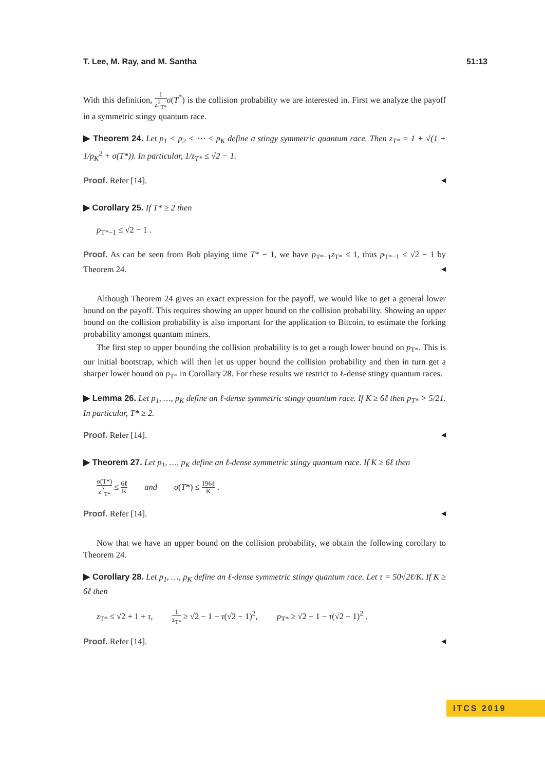T. Lee, M. Ray, and M. Santha 51:13
With this definition, 1 z<sup>2</sup><sub>T*</sub>σ(T<sup>*</sup>) is the collision probability we are interested in. First we analyze the payoff in a symmetric stingy quantum race.
▶ Theorem 24. Let p<sub>1</sub> < p<sub>2</sub> < ⋯ < p<sub>K</sub> define a stingy symmetric quantum race. Then z<sub>T*</sub> = 1 + √(1 + 1/p<sub>K</sub><sup>2</sup> + σ(T*)). In particular, 1/z<sub>T*</sub> ≤ √2 − 1.
Proof. Refer [14]. ◀
▶ Corollary 25. If T* ≥ 2 then
p<sub>T*−1</sub> ≤ √2 − 1 .
Proof. As can be seen from Bob playing time T* − 1, we have p<sub>T*−1</sub>z<sub>T*</sub> ≤ 1, thus p<sub>T*−1</sub> ≤ √2 − 1 by Theorem 24. ◀
Although Theorem 24 gives an exact expression for the payoff, we would like to get a general lower bound on the payoff. This requires showing an upper bound on the collision probability. Showing an upper bound on the collision probability is also important for the application to Bitcoin, to estimate the forking probability amongst quantum miners.
The first step to upper bounding the collision probability is to get a rough lower bound on p<sub>T*</sub>. This is our initial bootstrap, which will then let us upper bound the collision probability and then in turn get a sharper lower bound on p<sub>T*</sub> in Corollary 28. For these results we restrict to ℓ-dense stingy quantum races.
▶ Lemma 26. Let p<sub>1</sub>, …, p<sub>K</sub> define an ℓ-dense symmetric stingy quantum race. If K ≥ 6ℓ then p<sub>T*</sub> > 5/21. In particular, T* ≥ 2.
Proof. Refer [14]. ◀
▶ Theorem 27. Let p<sub>1</sub>, …, p<sub>K</sub> define an ℓ-dense symmetric stingy quantum race. If K ≥ 6ℓ then
σ(T*) z<sup>2</sup><sub>T*</sub> ≤ 6ℓ K and σ(T*) ≤ 196ℓ K .
Proof. Refer [14]. ◀
Now that we have an upper bound on the collision probability, we obtain the following corollary to Theorem 24.
▶ Corollary 28. Let p<sub>1</sub>, …, p<sub>K</sub> define an ℓ-dense symmetric stingy quantum race. Let τ = 50√2ℓ/K. If K ≥ 6ℓ then
z<sub>T*</sub> ≤ √2 + 1 + τ, 1 z<sub>T*</sub> ≥ √2 − 1 − τ(√2 − 1)<sup>2</sup>, p<sub>T*</sub> ≥ √2 − 1 − τ(√2 − 1)<sup>2</sup> .
Proof. Refer [14]. ◀
ITCS 2019